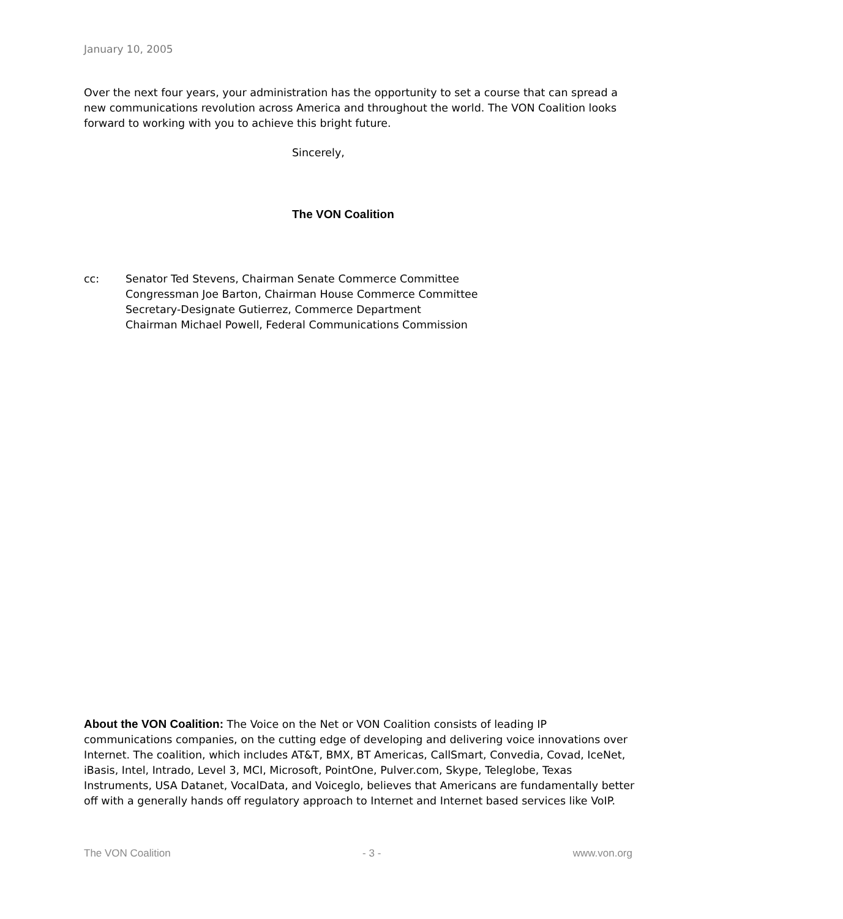January 10, 2005
Over the next four years, your administration has the opportunity to set a course that can spread a new communications revolution across America and throughout the world. The VON Coalition looks forward to working with you to achieve this bright future.
Sincerely,
The VON Coalition
cc: Senator Ted Stevens, Chairman Senate Commerce Committee
Congressman Joe Barton, Chairman House Commerce Committee
Secretary-Designate Gutierrez, Commerce Department
Chairman Michael Powell, Federal Communications Commission
About the VON Coalition: The Voice on the Net or VON Coalition consists of leading IP communications companies, on the cutting edge of developing and delivering voice innovations over Internet. The coalition, which includes AT&T, BMX, BT Americas, CallSmart, Convedia, Covad, IceNet, iBasis, Intel, Intrado, Level 3, MCI, Microsoft, PointOne, Pulver.com, Skype, Teleglobe, Texas Instruments, USA Datanet, VocalData, and Voiceglo, believes that Americans are fundamentally better off with a generally hands off regulatory approach to Internet and Internet based services like VoIP.
The VON Coalition - 3 - www.von.org